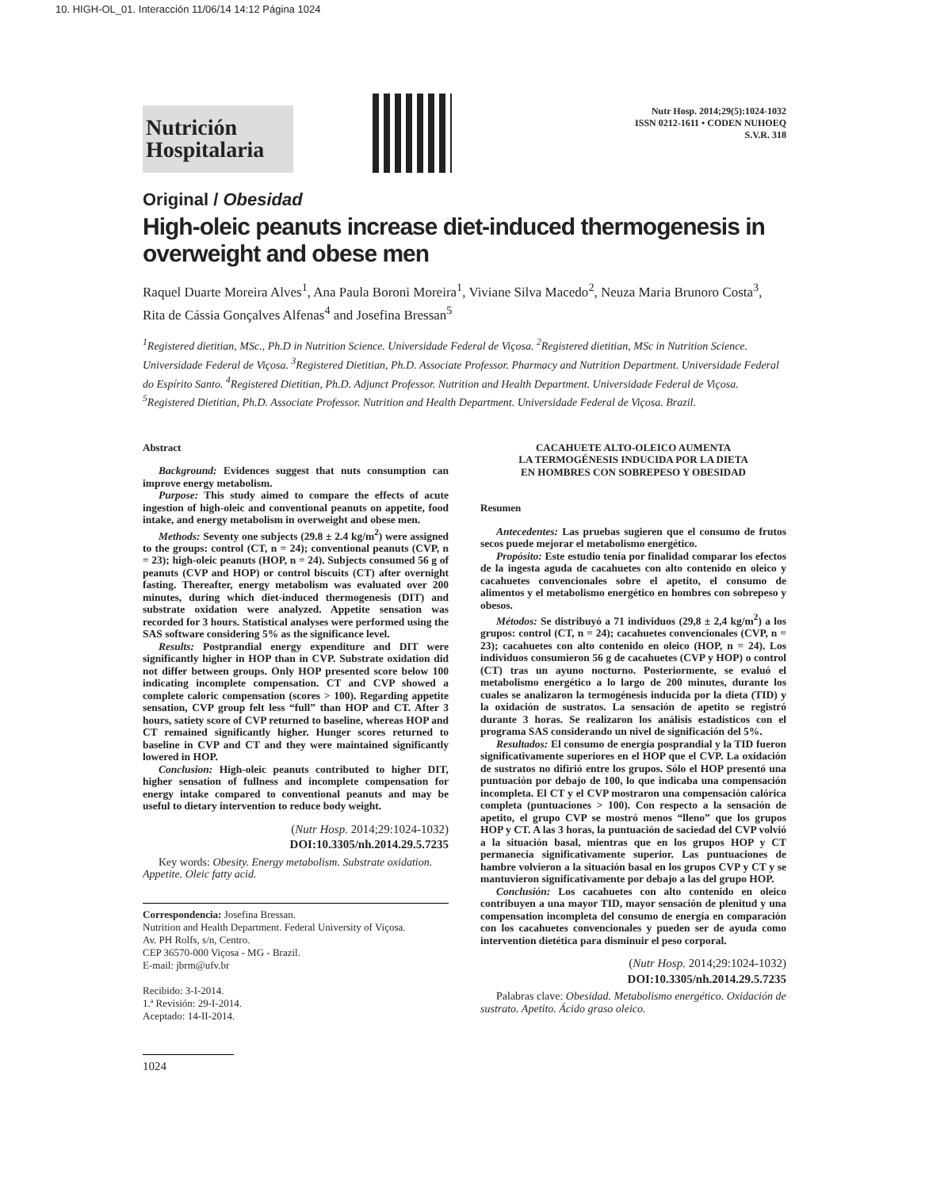10. HIGH-OL_01. Interacción 11/06/14 14:12 Página 1024
Nutrición Hospitalaria
Nutr Hosp. 2014;29(5):1024-1032
ISSN 0212-1611 • CODEN NUHOEQ
S.V.R. 318
Original / Obesidad
High-oleic peanuts increase diet-induced thermogenesis in overweight and obese men
Raquel Duarte Moreira Alves<sup>1</sup>, Ana Paula Boroni Moreira<sup>1</sup>, Viviane Silva Macedo<sup>2</sup>, Neuza Maria Brunoro Costa<sup>3</sup>, Rita de Cássia Gonçalves Alfenas<sup>4</sup> and Josefina Bressan<sup>5</sup>
<sup>1</sup> Registered dietitian, MSc., Ph.D in Nutrition Science. Universidade Federal de Viçosa. <sup>2</sup>Registered dietitian, MSc in Nutrition Science. Universidade Federal de Viçosa. <sup>3</sup>Registered Dietitian, Ph.D. Associate Professor. Pharmacy and Nutrition Department. Universidade Federal do Espírito Santo. <sup>4</sup>Registered Dietitian, Ph.D. Adjunct Professor. Nutrition and Health Department. Universidade Federal de Viçosa. <sup>5</sup>Registered Dietitian, Ph.D. Associate Professor. Nutrition and Health Department. Universidade Federal de Viçosa. Brazil.
Abstract
Background: Evidences suggest that nuts consumption can improve energy metabolism.
Purpose: This study aimed to compare the effects of acute ingestion of high-oleic and conventional peanuts on appetite, food intake, and energy metabolism in overweight and obese men.
Methods: Seventy one subjects (29.8 ± 2.4 kg/m<sup>2</sup>) were assigned to the groups: control (CT, n = 24); conventional peanuts (CVP, n = 23); high-oleic peanuts (HOP, n = 24). Subjects consumed 56 g of peanuts (CVP and HOP) or control biscuits (CT) after overnight fasting. Thereafter, energy metabolism was evaluated over 200 minutes, during which diet-induced thermogenesis (DIT) and substrate oxidation were analyzed. Appetite sensation was recorded for 3 hours. Statistical analyses were performed using the SAS software considering 5% as the significance level.
Results: Postprandial energy expenditure and DIT were significantly higher in HOP than in CVP. Substrate oxidation did not differ between groups. Only HOP presented score below 100 indicating incomplete compensation. CT and CVP showed a complete caloric compensation (scores > 100). Regarding appetite sensation, CVP group felt less “full” than HOP and CT. After 3 hours, satiety score of CVP returned to baseline, whereas HOP and CT remained significantly higher. Hunger scores returned to baseline in CVP and CT and they were maintained significantly lowered in HOP.
Conclusion: High-oleic peanuts contributed to higher DIT, higher sensation of fullness and incomplete compensation for energy intake compared to conventional peanuts and may be useful to dietary intervention to reduce body weight.
(Nutr Hosp. 2014;29:1024-1032)
DOI:10.3305/nh.2014.29.5.7235
Key words: Obesity. Energy metabolism. Substrate oxidation. Appetite. Oleic fatty acid.
Correspondencia: Josefina Bressan.
Nutrition and Health Department. Federal University of Viçosa.
Av. PH Rolfs, s/n, Centro.
CEP 36570-000 Viçosa - MG - Brazil.
E-mail: jbrm@ufv.br
Recibido: 3-I-2014.
1.ª Revisión: 29-I-2014.
Aceptado: 14-II-2014.
CACAHUETE ALTO-OLEICO AUMENTA
LA TERMOGÉNESIS INDUCIDA POR LA DIETA
EN HOMBRES CON SOBREPESO Y OBESIDAD
Resumen
Antecedentes: Las pruebas sugieren que el consumo de frutos secos puede mejorar el metabolismo energético.
Propósito: Este estudio tenía por finalidad comparar los efectos de la ingesta aguda de cacahuetes con alto contenido en oleico y cacahuetes convencionales sobre el apetito, el consumo de alimentos y el metabolismo energético en hombres con sobrepeso y obesos.
Métodos: Se distribuyó a 71 individuos (29,8 ± 2,4 kg/m<sup>2</sup>) a los grupos: control (CT, n = 24); cacahuetes convencionales (CVP, n = 23); cacahuetes con alto contenido en oleico (HOP, n = 24). Los individuos consumieron 56 g de cacahuetes (CVP y HOP) o control (CT) tras un ayuno nocturno. Posteriormente, se evaluó el metabolismo energético a lo largo de 200 minutes, durante los cuales se analizaron la termogénesis inducida por la dieta (TID) y la oxidación de sustratos. La sensación de apetito se registró durante 3 horas. Se realizaron los análisis estadísticos con el programa SAS considerando un nivel de significación del 5%.
Resultados: El consumo de energía posprandial y la TID fueron significativamente superiores en el HOP que el CVP. La oxidación de sustratos no difirió entre los grupos. Sólo el HOP presentó una puntuación por debajo de 100, lo que indicaba una compensación incompleta. El CT y el CVP mostraron una compensación calórica completa (puntuaciones > 100). Con respecto a la sensación de apetito, el grupo CVP se mostró menos “lleno” que los grupos HOP y CT. A las 3 horas, la puntuación de saciedad del CVP volvió a la situación basal, mientras que en los grupos HOP y CT permanecía significativamente superior. Las puntuaciones de hambre volvieron a la situación basal en los grupos CVP y CT y se mantuvieron significativamente por debajo a las del grupo HOP.
Conclusión: Los cacahuetes con alto contenido en oleico contribuyen a una mayor TID, mayor sensación de plenitud y una compensation incompleta del consumo de energía en comparación con los cacahuetes convencionales y pueden ser de ayuda como intervention dietética para disminuir el peso corporal.
(Nutr Hosp. 2014;29:1024-1032)
DOI:10.3305/nh.2014.29.5.7235
Palabras clave: Obesidad. Metabolismo energético. Oxidación de sustrato. Apetito. Ácido graso oleico.
1024